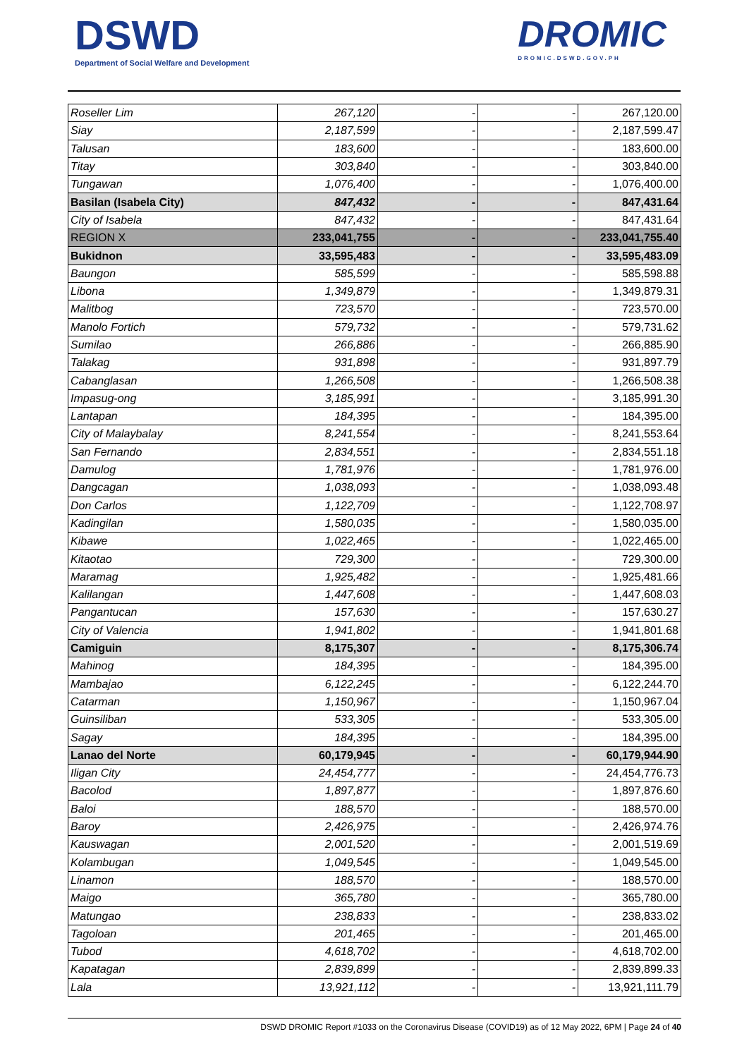DSWD
Department of Social Welfare and Development
DROMIC
DROMIC.DSWD.GOV.PH
| Roseller Lim | 267,120 | - | - | 267,120.00 |
| Siay | 2,187,599 | - | - | 2,187,599.47 |
| Talusan | 183,600 | - | - | 183,600.00 |
| Titay | 303,840 | - | - | 303,840.00 |
| Tungawan | 1,076,400 | - | - | 1,076,400.00 |
| Basilan (Isabela City) | 847,432 | - | - | 847,431.64 |
| City of Isabela | 847,432 | - | - | 847,431.64 |
| REGION X | 233,041,755 | - | - | 233,041,755.40 |
| Bukidnon | 33,595,483 | - | - | 33,595,483.09 |
| Baungon | 585,599 | - | - | 585,598.88 |
| Libona | 1,349,879 | - | - | 1,349,879.31 |
| Malitbog | 723,570 | - | - | 723,570.00 |
| Manolo Fortich | 579,732 | - | - | 579,731.62 |
| Sumilao | 266,886 | - | - | 266,885.90 |
| Talakag | 931,898 | - | - | 931,897.79 |
| Cabanglasan | 1,266,508 | - | - | 1,266,508.38 |
| Impasug-ong | 3,185,991 | - | - | 3,185,991.30 |
| Lantapan | 184,395 | - | - | 184,395.00 |
| City of Malaybalay | 8,241,554 | - | - | 8,241,553.64 |
| San Fernando | 2,834,551 | - | - | 2,834,551.18 |
| Damulog | 1,781,976 | - | - | 1,781,976.00 |
| Dangcagan | 1,038,093 | - | - | 1,038,093.48 |
| Don Carlos | 1,122,709 | - | - | 1,122,708.97 |
| Kadingilan | 1,580,035 | - | - | 1,580,035.00 |
| Kibawe | 1,022,465 | - | - | 1,022,465.00 |
| Kitaotao | 729,300 | - | - | 729,300.00 |
| Maramag | 1,925,482 | - | - | 1,925,481.66 |
| Kalilangan | 1,447,608 | - | - | 1,447,608.03 |
| Pangantucan | 157,630 | - | - | 157,630.27 |
| City of Valencia | 1,941,802 | - | - | 1,941,801.68 |
| Camiguin | 8,175,307 | - | - | 8,175,306.74 |
| Mahinog | 184,395 | - | - | 184,395.00 |
| Mambajao | 6,122,245 | - | - | 6,122,244.70 |
| Catarman | 1,150,967 | - | - | 1,150,967.04 |
| Guinsiliban | 533,305 | - | - | 533,305.00 |
| Sagay | 184,395 | - | - | 184,395.00 |
| Lanao del Norte | 60,179,945 | - | - | 60,179,944.90 |
| Iligan City | 24,454,777 | - | - | 24,454,776.73 |
| Bacolod | 1,897,877 | - | - | 1,897,876.60 |
| Baloi | 188,570 | - | - | 188,570.00 |
| Baroy | 2,426,975 | - | - | 2,426,974.76 |
| Kauswagan | 2,001,520 | - | - | 2,001,519.69 |
| Kolambugan | 1,049,545 | - | - | 1,049,545.00 |
| Linamon | 188,570 | - | - | 188,570.00 |
| Maigo | 365,780 | - | - | 365,780.00 |
| Matungao | 238,833 | - | - | 238,833.02 |
| Tagoloan | 201,465 | - | - | 201,465.00 |
| Tubod | 4,618,702 | - | - | 4,618,702.00 |
| Kapatagan | 2,839,899 | - | - | 2,839,899.33 |
| Lala | 13,921,112 | - | - | 13,921,111.79 |
DSWD DROMIC Report #1033 on the Coronavirus Disease (COVID19) as of 12 May 2022, 6PM | Page 24 of 40